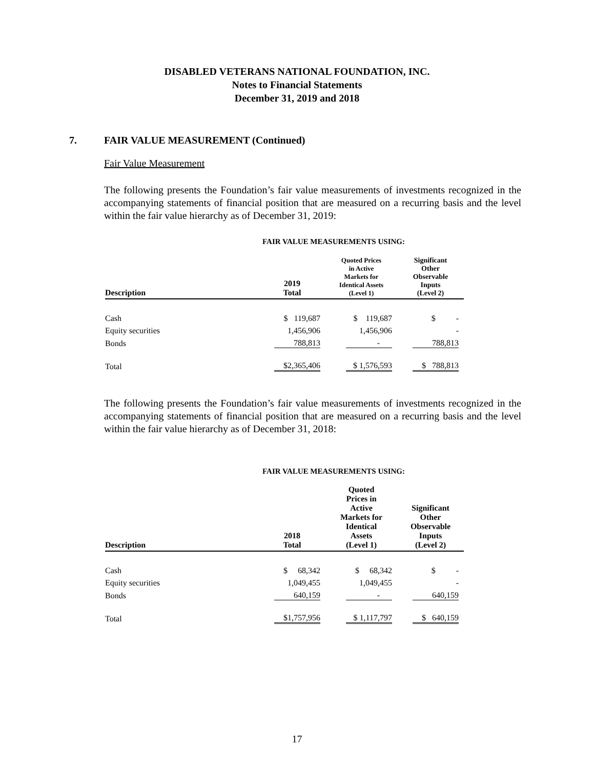DISABLED VETERANS NATIONAL FOUNDATION, INC.
Notes to Financial Statements
December 31, 2019 and 2018
7. FAIR VALUE MEASUREMENT (Continued)
Fair Value Measurement
The following presents the Foundation’s fair value measurements of investments recognized in the accompanying statements of financial position that are measured on a recurring basis and the level within the fair value hierarchy as of December 31, 2019:
FAIR VALUE MEASUREMENTS USING:
| Description | 2019 Total | Quoted Prices in Active Markets for Identical Assets (Level 1) | Significant Other Observable Inputs (Level 2) |
| --- | --- | --- | --- |
| Cash | $ 119,687 | $ 119,687 | $ - |
| Equity securities | 1,456,906 | 1,456,906 | - |
| Bonds | 788,813 | - | 788,813 |
| Total | $2,365,406 | $ 1,576,593 | $ 788,813 |
The following presents the Foundation’s fair value measurements of investments recognized in the accompanying statements of financial position that are measured on a recurring basis and the level within the fair value hierarchy as of December 31, 2018:
FAIR VALUE MEASUREMENTS USING:
| Description | 2018 Total | Quoted Prices in Active Markets for Identical Assets (Level 1) | Significant Other Observable Inputs (Level 2) |
| --- | --- | --- | --- |
| Cash | $ 68,342 | $ 68,342 | $ - |
| Equity securities | 1,049,455 | 1,049,455 | - |
| Bonds | 640,159 | - | 640,159 |
| Total | $1,757,956 | $ 1,117,797 | $ 640,159 |
17